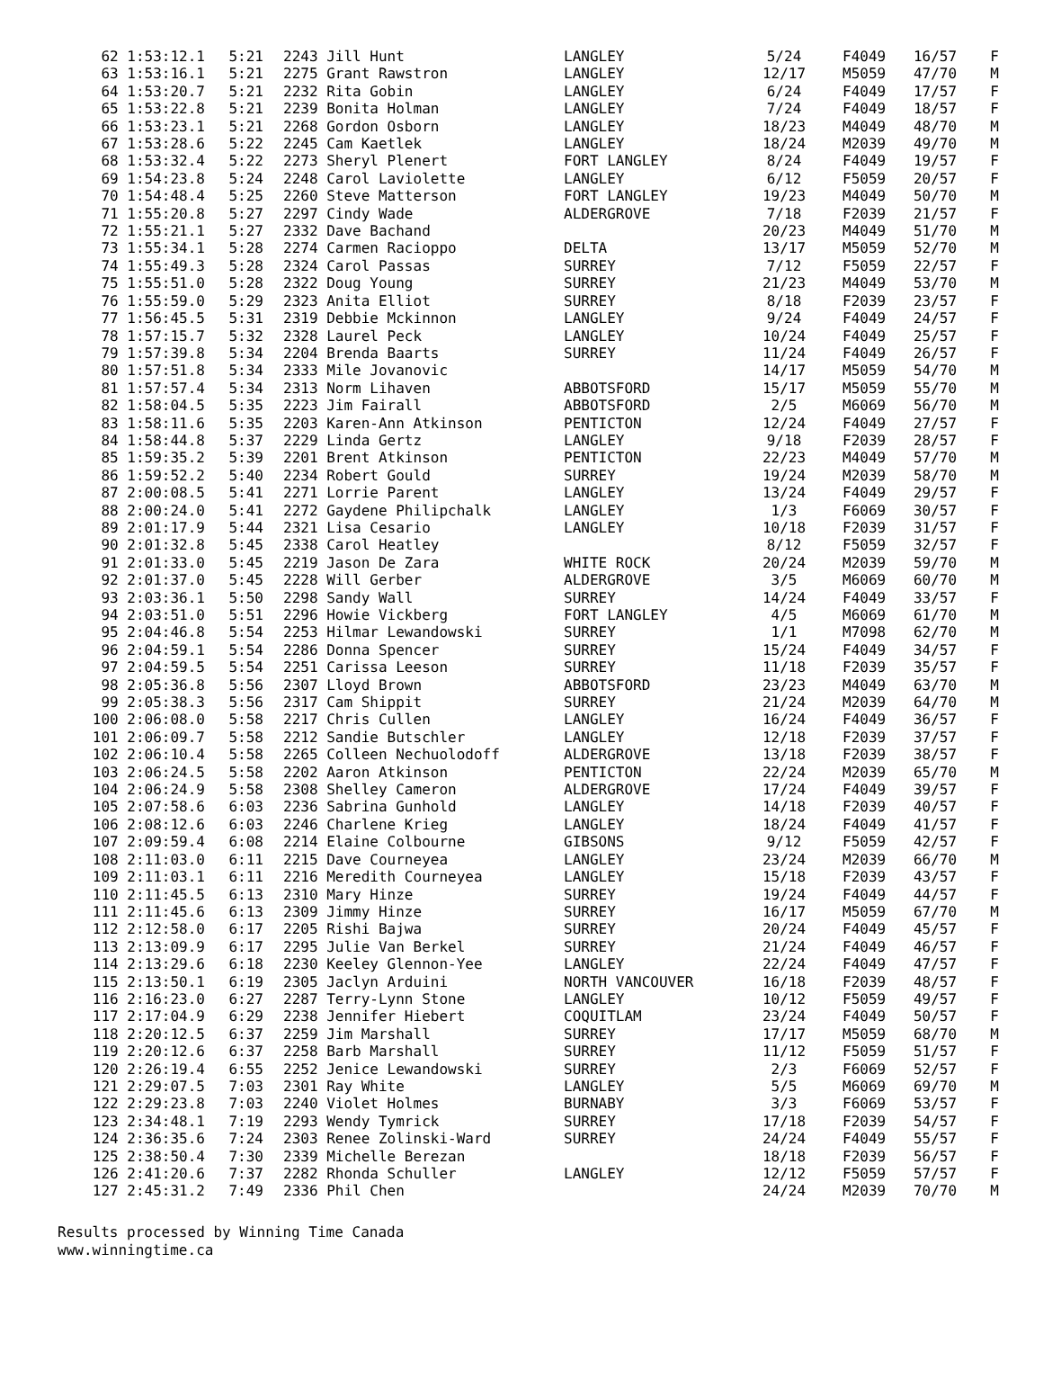| 62 1:53:12.1 | 5:21 | 2243 Jill Hunt | LANGLEY | 5/24 | F4049 | 16/57 | F |
| 63 1:53:16.1 | 5:21 | 2275 Grant Rawstron | LANGLEY | 12/17 | M5059 | 47/70 | M |
| 64 1:53:20.7 | 5:21 | 2232 Rita Gobin | LANGLEY | 6/24 | F4049 | 17/57 | F |
| 65 1:53:22.8 | 5:21 | 2239 Bonita Holman | LANGLEY | 7/24 | F4049 | 18/57 | F |
| 66 1:53:23.1 | 5:21 | 2268 Gordon Osborn | LANGLEY | 18/23 | M4049 | 48/70 | M |
| 67 1:53:28.6 | 5:22 | 2245 Cam Kaetlek | LANGLEY | 18/24 | M2039 | 49/70 | M |
| 68 1:53:32.4 | 5:22 | 2273 Sheryl Plenert | FORT LANGLEY | 8/24 | F4049 | 19/57 | F |
| 69 1:54:23.8 | 5:24 | 2248 Carol Laviolette | LANGLEY | 6/12 | F5059 | 20/57 | F |
| 70 1:54:48.4 | 5:25 | 2260 Steve Matterson | FORT LANGLEY | 19/23 | M4049 | 50/70 | M |
| 71 1:55:20.8 | 5:27 | 2297 Cindy Wade | ALDERGROVE | 7/18 | F2039 | 21/57 | F |
| 72 1:55:21.1 | 5:27 | 2332 Dave Bachand | | 20/23 | M4049 | 51/70 | M |
| 73 1:55:34.1 | 5:28 | 2274 Carmen Racioppo | DELTA | 13/17 | M5059 | 52/70 | M |
| 74 1:55:49.3 | 5:28 | 2324 Carol Passas | SURREY | 7/12 | F5059 | 22/57 | F |
| 75 1:55:51.0 | 5:28 | 2322 Doug Young | SURREY | 21/23 | M4049 | 53/70 | M |
| 76 1:55:59.0 | 5:29 | 2323 Anita Elliot | SURREY | 8/18 | F2039 | 23/57 | F |
| 77 1:56:45.5 | 5:31 | 2319 Debbie Mckinnon | LANGLEY | 9/24 | F4049 | 24/57 | F |
| 78 1:57:15.7 | 5:32 | 2328 Laurel Peck | LANGLEY | 10/24 | F4049 | 25/57 | F |
| 79 1:57:39.8 | 5:34 | 2204 Brenda Baarts | SURREY | 11/24 | F4049 | 26/57 | F |
| 80 1:57:51.8 | 5:34 | 2333 Mile Jovanovic | | 14/17 | M5059 | 54/70 | M |
| 81 1:57:57.4 | 5:34 | 2313 Norm Lihaven | ABBOTSFORD | 15/17 | M5059 | 55/70 | M |
| 82 1:58:04.5 | 5:35 | 2223 Jim Fairall | ABBOTSFORD | 2/5 | M6069 | 56/70 | M |
| 83 1:58:11.6 | 5:35 | 2203 Karen-Ann Atkinson | PENTICTON | 12/24 | F4049 | 27/57 | F |
| 84 1:58:44.8 | 5:37 | 2229 Linda Gertz | LANGLEY | 9/18 | F2039 | 28/57 | F |
| 85 1:59:35.2 | 5:39 | 2201 Brent Atkinson | PENTICTON | 22/23 | M4049 | 57/70 | M |
| 86 1:59:52.2 | 5:40 | 2234 Robert Gould | SURREY | 19/24 | M2039 | 58/70 | M |
| 87 2:00:08.5 | 5:41 | 2271 Lorrie Parent | LANGLEY | 13/24 | F4049 | 29/57 | F |
| 88 2:00:24.0 | 5:41 | 2272 Gaydene Philipchalk | LANGLEY | 1/3 | F6069 | 30/57 | F |
| 89 2:01:17.9 | 5:44 | 2321 Lisa Cesario | LANGLEY | 10/18 | F2039 | 31/57 | F |
| 90 2:01:32.8 | 5:45 | 2338 Carol Heatley | | 8/12 | F5059 | 32/57 | F |
| 91 2:01:33.0 | 5:45 | 2219 Jason De Zara | WHITE ROCK | 20/24 | M2039 | 59/70 | M |
| 92 2:01:37.0 | 5:45 | 2228 Will Gerber | ALDERGROVE | 3/5 | M6069 | 60/70 | M |
| 93 2:03:36.1 | 5:50 | 2298 Sandy Wall | SURREY | 14/24 | F4049 | 33/57 | F |
| 94 2:03:51.0 | 5:51 | 2296 Howie Vickberg | FORT LANGLEY | 4/5 | M6069 | 61/70 | M |
| 95 2:04:46.8 | 5:54 | 2253 Hilmar Lewandowski | SURREY | 1/1 | M7098 | 62/70 | M |
| 96 2:04:59.1 | 5:54 | 2286 Donna Spencer | SURREY | 15/24 | F4049 | 34/57 | F |
| 97 2:04:59.5 | 5:54 | 2251 Carissa Leeson | SURREY | 11/18 | F2039 | 35/57 | F |
| 98 2:05:36.8 | 5:56 | 2307 Lloyd Brown | ABBOTSFORD | 23/23 | M4049 | 63/70 | M |
| 99 2:05:38.3 | 5:56 | 2317 Cam Shippit | SURREY | 21/24 | M2039 | 64/70 | M |
| 100 2:06:08.0 | 5:58 | 2217 Chris Cullen | LANGLEY | 16/24 | F4049 | 36/57 | F |
| 101 2:06:09.7 | 5:58 | 2212 Sandie Butschler | LANGLEY | 12/18 | F2039 | 37/57 | F |
| 102 2:06:10.4 | 5:58 | 2265 Colleen Nechuolodoff | ALDERGROVE | 13/18 | F2039 | 38/57 | F |
| 103 2:06:24.5 | 5:58 | 2202 Aaron Atkinson | PENTICTON | 22/24 | M2039 | 65/70 | M |
| 104 2:06:24.9 | 5:58 | 2308 Shelley Cameron | ALDERGROVE | 17/24 | F4049 | 39/57 | F |
| 105 2:07:58.6 | 6:03 | 2236 Sabrina Gunhold | LANGLEY | 14/18 | F2039 | 40/57 | F |
| 106 2:08:12.6 | 6:03 | 2246 Charlene Krieg | LANGLEY | 18/24 | F4049 | 41/57 | F |
| 107 2:09:59.4 | 6:08 | 2214 Elaine Colbourne | GIBSONS | 9/12 | F5059 | 42/57 | F |
| 108 2:11:03.0 | 6:11 | 2215 Dave Courneyea | LANGLEY | 23/24 | M2039 | 66/70 | M |
| 109 2:11:03.1 | 6:11 | 2216 Meredith Courneyea | LANGLEY | 15/18 | F2039 | 43/57 | F |
| 110 2:11:45.5 | 6:13 | 2310 Mary Hinze | SURREY | 19/24 | F4049 | 44/57 | F |
| 111 2:11:45.6 | 6:13 | 2309 Jimmy Hinze | SURREY | 16/17 | M5059 | 67/70 | M |
| 112 2:12:58.0 | 6:17 | 2205 Rishi Bajwa | SURREY | 20/24 | F4049 | 45/57 | F |
| 113 2:13:09.9 | 6:17 | 2295 Julie Van Berkel | SURREY | 21/24 | F4049 | 46/57 | F |
| 114 2:13:29.6 | 6:18 | 2230 Keeley Glennon-Yee | LANGLEY | 22/24 | F4049 | 47/57 | F |
| 115 2:13:50.1 | 6:19 | 2305 Jaclyn Arduini | NORTH VANCOUVER | 16/18 | F2039 | 48/57 | F |
| 116 2:16:23.0 | 6:27 | 2287 Terry-Lynn Stone | LANGLEY | 10/12 | F5059 | 49/57 | F |
| 117 2:17:04.9 | 6:29 | 2238 Jennifer Hiebert | COQUITLAM | 23/24 | F4049 | 50/57 | F |
| 118 2:20:12.5 | 6:37 | 2259 Jim Marshall | SURREY | 17/17 | M5059 | 68/70 | M |
| 119 2:20:12.6 | 6:37 | 2258 Barb Marshall | SURREY | 11/12 | F5059 | 51/57 | F |
| 120 2:26:19.4 | 6:55 | 2252 Jenice Lewandowski | SURREY | 2/3 | F6069 | 52/57 | F |
| 121 2:29:07.5 | 7:03 | 2301 Ray White | LANGLEY | 5/5 | M6069 | 69/70 | M |
| 122 2:29:23.8 | 7:03 | 2240 Violet Holmes | BURNABY | 3/3 | F6069 | 53/57 | F |
| 123 2:34:48.1 | 7:19 | 2293 Wendy Tymrick | SURREY | 17/18 | F2039 | 54/57 | F |
| 124 2:36:35.6 | 7:24 | 2303 Renee Zolinski-Ward | SURREY | 24/24 | F4049 | 55/57 | F |
| 125 2:38:50.4 | 7:30 | 2339 Michelle Berezan | | 18/18 | F2039 | 56/57 | F |
| 126 2:41:20.6 | 7:37 | 2282 Rhonda Schuller | LANGLEY | 12/12 | F5059 | 57/57 | F |
| 127 2:45:31.2 | 7:49 | 2336 Phil Chen | | 24/24 | M2039 | 70/70 | M |
Results processed by Winning Time Canada
www.winningtime.ca